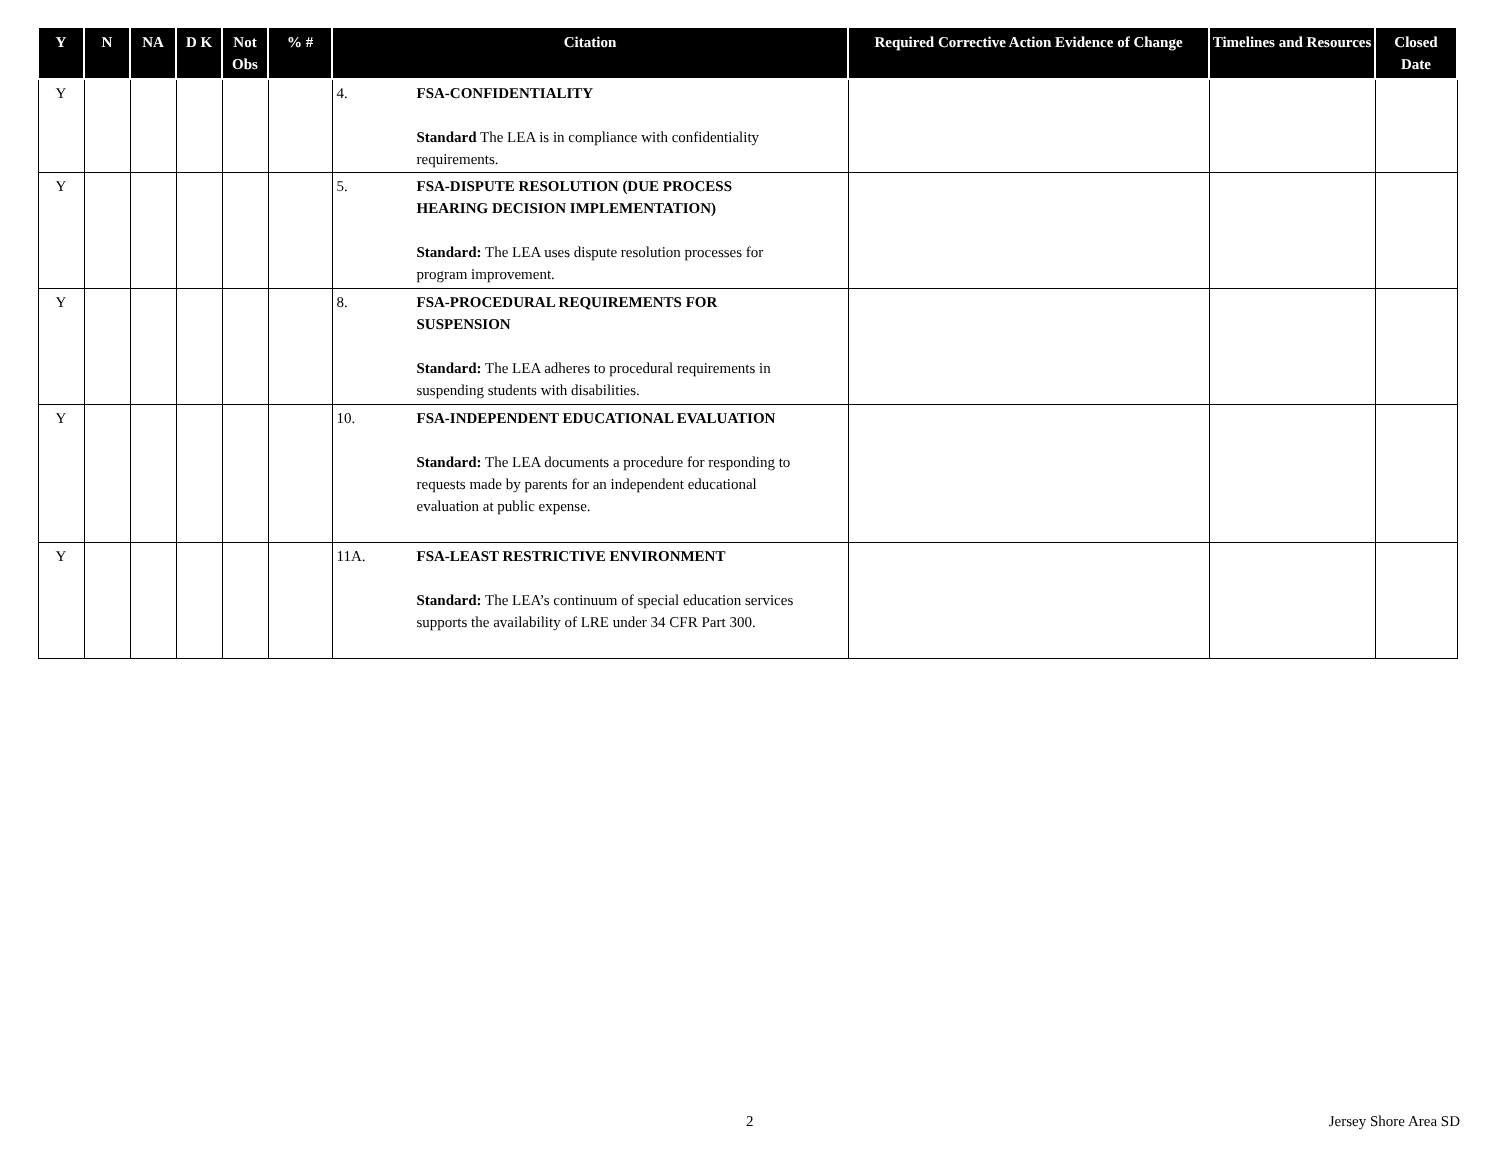| Y | N | NA | D K | Not Obs | % # | Citation | Required Corrective Action Evidence of Change | Timelines and Resources | Closed Date |
| --- | --- | --- | --- | --- | --- | --- | --- | --- | --- |
| Y | | | | | | 4. FSA-CONFIDENTIALITY Standard The LEA is in compliance with confidentiality requirements. | | | |
| Y | | | | | | 5. FSA-DISPUTE RESOLUTION (DUE PROCESS HEARING DECISION IMPLEMENTATION) Standard: The LEA uses dispute resolution processes for program improvement. | | | |
| Y | | | | | | 8. FSA-PROCEDURAL REQUIREMENTS FOR SUSPENSION Standard: The LEA adheres to procedural requirements in suspending students with disabilities. | | | |
| Y | | | | | | 10. FSA-INDEPENDENT EDUCATIONAL EVALUATION Standard: The LEA documents a procedure for responding to requests made by parents for an independent educational evaluation at public expense. | | | |
| Y | | | | | | 11A. FSA-LEAST RESTRICTIVE ENVIRONMENT Standard: The LEA’s continuum of special education services supports the availability of LRE under 34 CFR Part 300. | | | |
2 Jersey Shore Area SD